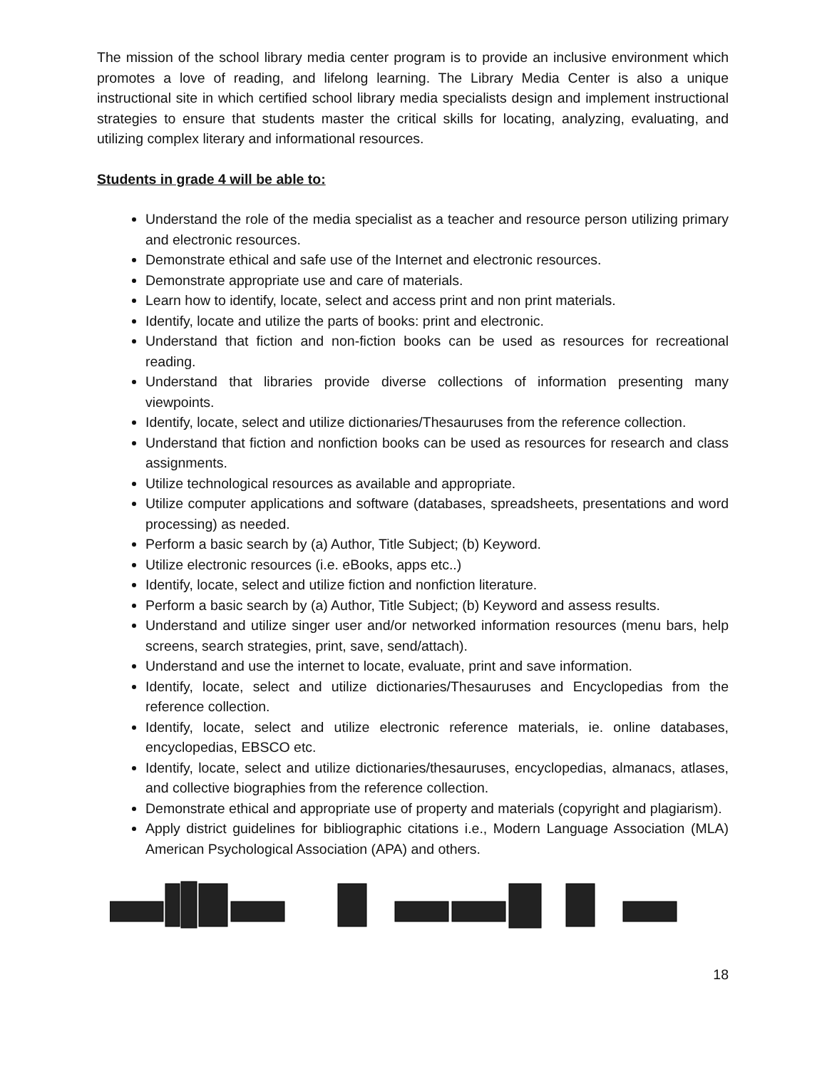The mission of the school library media center program is to provide an inclusive environment which promotes a love of reading, and lifelong learning. The Library Media Center is also a unique instructional site in which certified school library media specialists design and implement instructional strategies to ensure that students master the critical skills for locating, analyzing, evaluating, and utilizing complex literary and informational resources.
Students in grade 4 will be able to:
Understand the role of the media specialist as a teacher and resource person utilizing primary and electronic resources.
Demonstrate ethical and safe use of the Internet and electronic resources.
Demonstrate appropriate use and care of materials.
Learn how to identify, locate, select and access print and non print materials.
Identify, locate and utilize the parts of books: print and electronic.
Understand that fiction and non-fiction books can be used as resources for recreational reading.
Understand that libraries provide diverse collections of information presenting many viewpoints.
Identify, locate, select and utilize dictionaries/Thesauruses from the reference collection.
Understand that fiction and nonfiction books can be used as resources for research and class assignments.
Utilize technological resources as available and appropriate.
Utilize computer applications and software (databases, spreadsheets, presentations and word processing) as needed.
Perform a basic search by (a) Author, Title Subject; (b) Keyword.
Utilize electronic resources (i.e. eBooks, apps etc..)
Identify, locate, select and utilize fiction and nonfiction literature.
Perform a basic search by (a) Author, Title Subject; (b) Keyword and assess results.
Understand and utilize singer user and/or networked information resources (menu bars, help screens, search strategies, print, save, send/attach).
Understand and use the internet to locate, evaluate, print and save information.
Identify, locate, select and utilize dictionaries/Thesauruses and Encyclopedias from the reference collection.
Identify, locate, select and utilize electronic reference materials, ie. online databases, encyclopedias, EBSCO etc.
Identify, locate, select and utilize dictionaries/thesauruses, encyclopedias, almanacs, atlases, and collective biographies from the reference collection.
Demonstrate ethical and appropriate use of property and materials (copyright and plagiarism).
Apply district guidelines for bibliographic citations i.e., Modern Language Association (MLA) American Psychological Association (APA) and others.
18